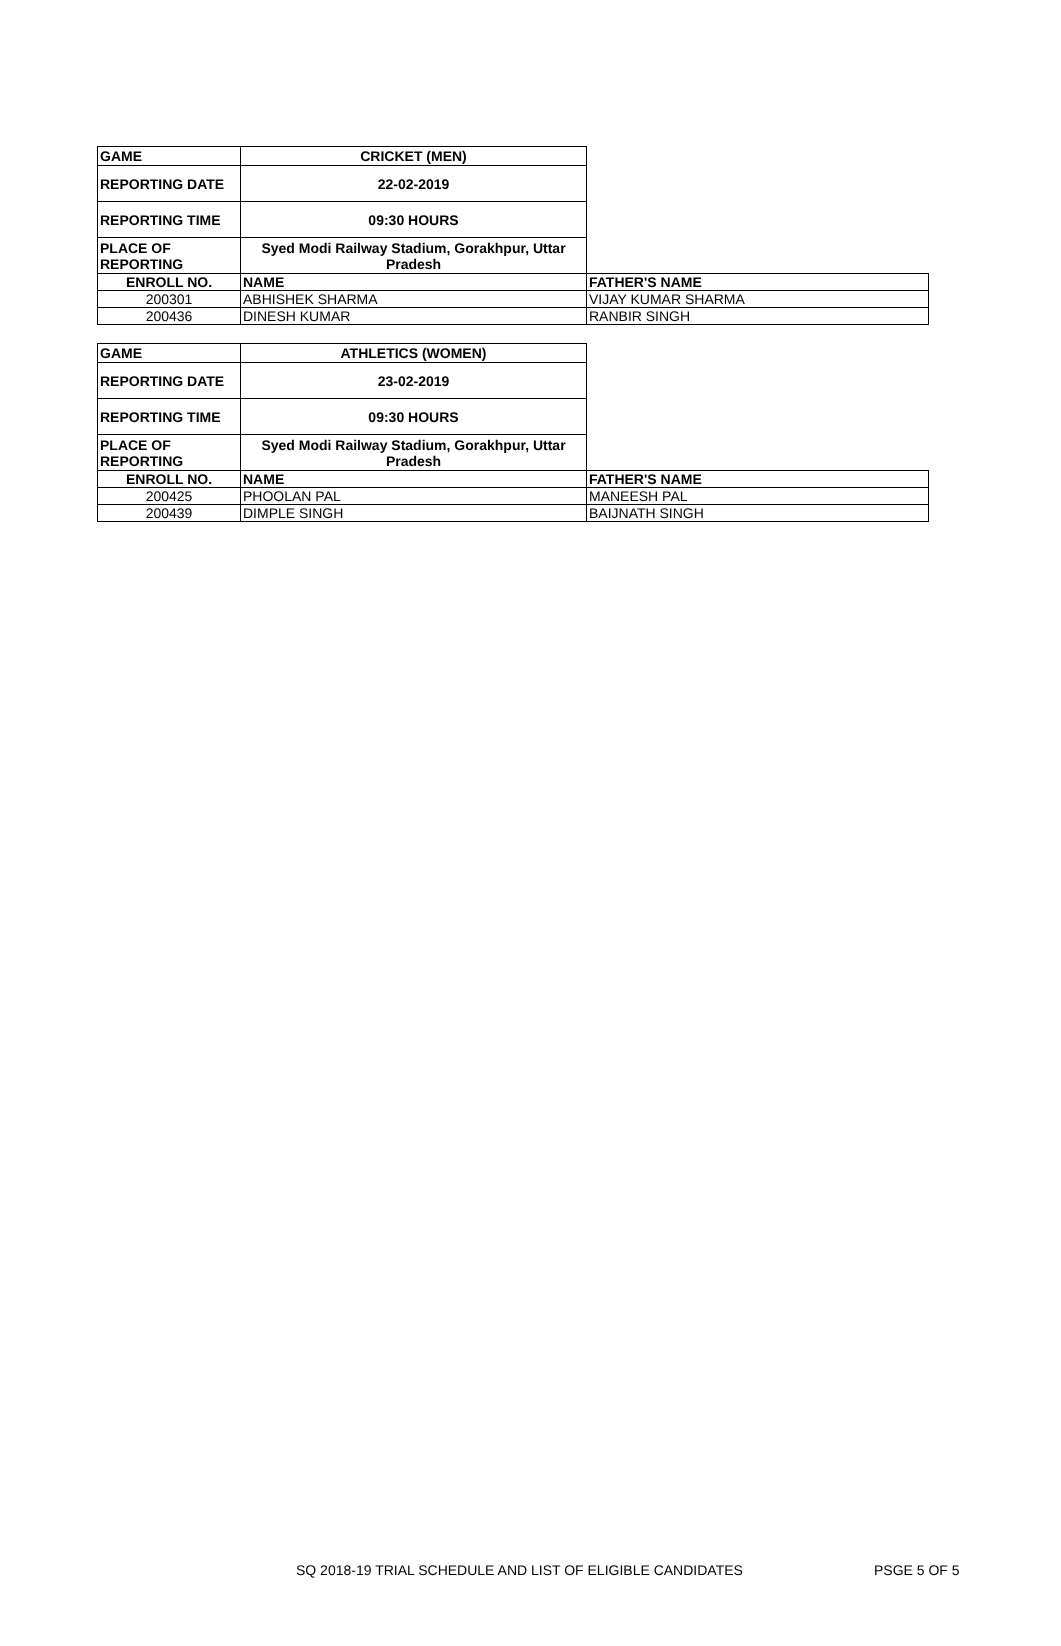| GAME | CRICKET (MEN) | |
| REPORTING DATE | 22-02-2019 | |
| REPORTING TIME | 09:30 HOURS | |
| PLACE OF REPORTING | Syed Modi Railway Stadium, Gorakhpur, Uttar Pradesh | |
| ENROLL NO. | NAME | FATHER'S NAME |
| 200301 | ABHISHEK SHARMA | VIJAY KUMAR SHARMA |
| 200436 | DINESH KUMAR | RANBIR SINGH |
| GAME | ATHLETICS (WOMEN) | |
| REPORTING DATE | 23-02-2019 | |
| REPORTING TIME | 09:30 HOURS | |
| PLACE OF REPORTING | Syed Modi Railway Stadium, Gorakhpur, Uttar Pradesh | |
| ENROLL NO. | NAME | FATHER'S NAME |
| 200425 | PHOOLAN PAL | MANEESH PAL |
| 200439 | DIMPLE SINGH | BAIJNATH SINGH |
SQ 2018-19 TRIAL SCHEDULE AND LIST OF ELIGIBLE CANDIDATES PSGE 5 OF 5